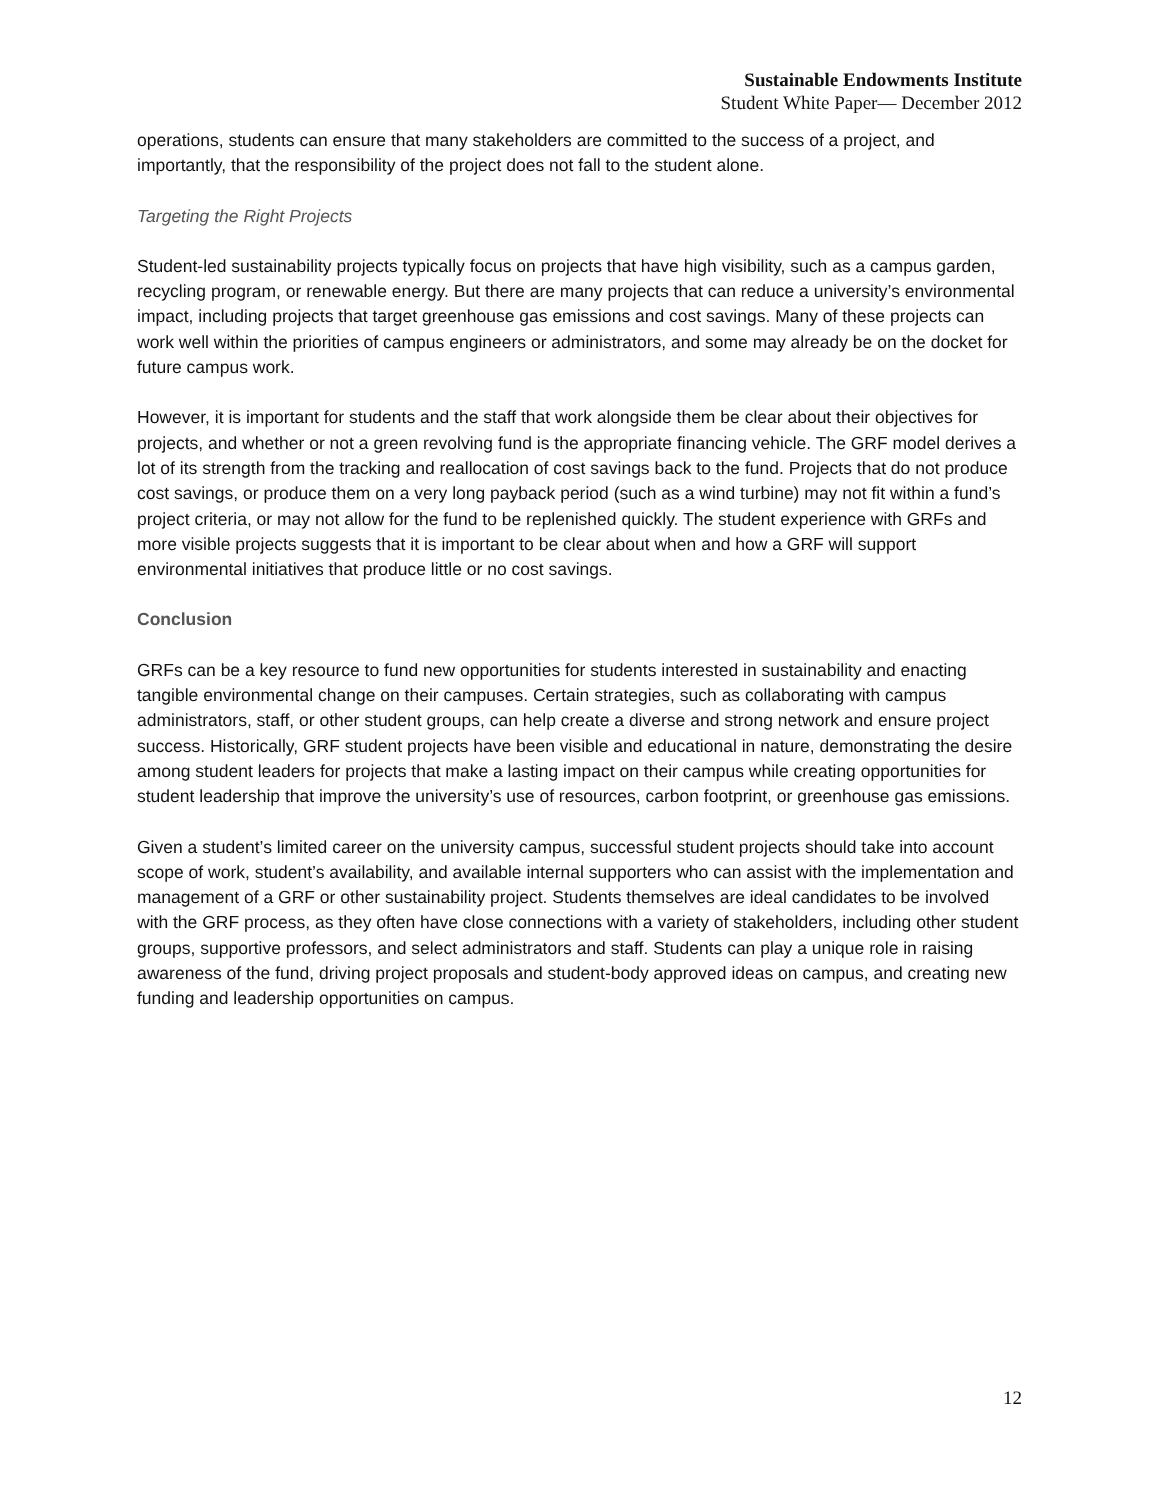Sustainable Endowments Institute
Student White Paper— December 2012
operations, students can ensure that many stakeholders are committed to the success of a project, and importantly, that the responsibility of the project does not fall to the student alone.
Targeting the Right Projects
Student-led sustainability projects typically focus on projects that have high visibility, such as a campus garden, recycling program, or renewable energy. But there are many projects that can reduce a university’s environmental impact, including projects that target greenhouse gas emissions and cost savings. Many of these projects can work well within the priorities of campus engineers or administrators, and some may already be on the docket for future campus work.
However, it is important for students and the staff that work alongside them be clear about their objectives for projects, and whether or not a green revolving fund is the appropriate financing vehicle. The GRF model derives a lot of its strength from the tracking and reallocation of cost savings back to the fund. Projects that do not produce cost savings, or produce them on a very long payback period (such as a wind turbine) may not fit within a fund’s project criteria, or may not allow for the fund to be replenished quickly. The student experience with GRFs and more visible projects suggests that it is important to be clear about when and how a GRF will support environmental initiatives that produce little or no cost savings.
Conclusion
GRFs can be a key resource to fund new opportunities for students interested in sustainability and enacting tangible environmental change on their campuses. Certain strategies, such as collaborating with campus administrators, staff, or other student groups, can help create a diverse and strong network and ensure project success. Historically, GRF student projects have been visible and educational in nature, demonstrating the desire among student leaders for projects that make a lasting impact on their campus while creating opportunities for student leadership that improve the university’s use of resources, carbon footprint, or greenhouse gas emissions.
Given a student’s limited career on the university campus, successful student projects should take into account scope of work, student’s availability, and available internal supporters who can assist with the implementation and management of a GRF or other sustainability project. Students themselves are ideal candidates to be involved with the GRF process, as they often have close connections with a variety of stakeholders, including other student groups, supportive professors, and select administrators and staff. Students can play a unique role in raising awareness of the fund, driving project proposals and student-body approved ideas on campus, and creating new funding and leadership opportunities on campus.
12